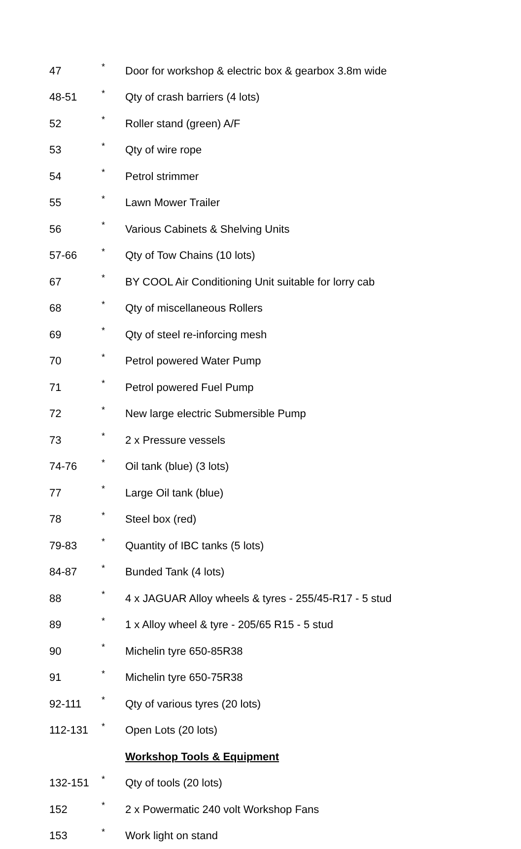| 47 | * | Door for workshop & electric box & gearbox 3.8m wide |
| 48-51 | * | Qty of crash barriers (4 lots) |
| 52 | * | Roller stand (green) A/F |
| 53 | * | Qty of wire rope |
| 54 | * | Petrol strimmer |
| 55 | * | Lawn Mower Trailer |
| 56 | * | Various Cabinets & Shelving Units |
| 57-66 | * | Qty of Tow Chains (10 lots) |
| 67 | * | BY COOL Air Conditioning Unit suitable for lorry cab |
| 68 | * | Qty of miscellaneous Rollers |
| 69 | * | Qty of steel re-inforcing mesh |
| 70 | * | Petrol powered Water Pump |
| 71 | * | Petrol powered Fuel Pump |
| 72 | * | New large electric Submersible Pump |
| 73 | * | 2 x Pressure vessels |
| 74-76 | * | Oil tank (blue) (3 lots) |
| 77 | * | Large Oil tank (blue) |
| 78 | * | Steel box (red) |
| 79-83 | * | Quantity of IBC tanks (5 lots) |
| 84-87 | * | Bunded Tank (4 lots) |
| 88 | * | 4 x JAGUAR Alloy wheels & tyres - 255/45-R17 - 5 stud |
| 89 | * | 1 x Alloy wheel & tyre - 205/65 R15 - 5 stud |
| 90 | * | Michelin tyre 650-85R38 |
| 91 | * | Michelin tyre 650-75R38 |
| 92-111 | * | Qty of various tyres (20 lots) |
| 112-131 | * | Open Lots (20 lots) |
| | | Workshop Tools & Equipment |
| 132-151 | * | Qty of tools (20 lots) |
| 152 | * | 2 x Powermatic 240 volt Workshop Fans |
| 153 | * | Work light on stand |